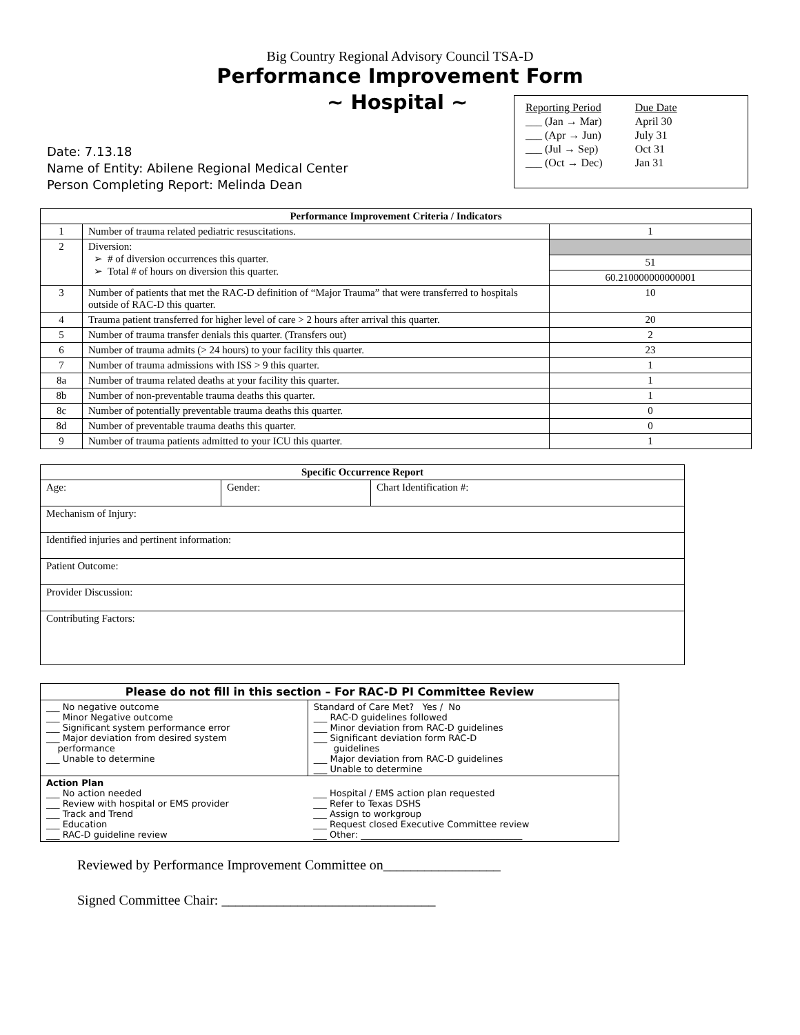Big Country Regional Advisory Council TSA-D
Performance Improvement Form
~ Hospital ~
| Reporting Period | Due Date |
| ___ (Jan → Mar) | April 30 |
| ___ (Apr → Jun) | July 31 |
| ___ (Jul → Sep) | Oct 31 |
| ___ (Oct → Dec) | Jan 31 |
Date: 7.13.18
Name of Entity: Abilene Regional Medical Center
Person Completing Report: Melinda Dean
| Performance Improvement Criteria / Indicators | | |
| --- | --- | --- |
| 1 | Number of trauma related pediatric resuscitations. | 1 |
| 2 | Diversion: ➢ # of diversion occurrences this quarter. ➢ Total # of hours on diversion this quarter. | 51 60.210000000000001 |
| 3 | Number of patients that met the RAC-D definition of “Major Trauma” that were transferred to hospitals outside of RAC-D this quarter. | 10 |
| 4 | Trauma patient transferred for higher level of care > 2 hours after arrival this quarter. | 20 |
| 5 | Number of trauma transfer denials this quarter. (Transfers out) | 2 |
| 6 | Number of trauma admits (> 24 hours) to your facility this quarter. | 23 |
| 7 | Number of trauma admissions with ISS > 9 this quarter. | 1 |
| 8a | Number of trauma related deaths at your facility this quarter. | 1 |
| 8b | Number of non-preventable trauma deaths this quarter. | 1 |
| 8c | Number of potentially preventable trauma deaths this quarter. | 0 |
| 8d | Number of preventable trauma deaths this quarter. | 0 |
| 9 | Number of trauma patients admitted to your ICU this quarter. | 1 |
| Specific Occurrence Report | | |
| --- | --- | --- |
| Age: | Gender: | Chart Identification #: |
| Mechanism of Injury: | | |
| Identified injuries and pertinent information: | | |
| Patient Outcome: | | |
| Provider Discussion: | | |
| Contributing Factors: | | |
| Please do not fill in this section – For RAC-D PI Committee Review | |
| --- | --- |
| ___ No negative outcome ___ Minor Negative outcome ___ Significant system performance error ___ Major deviation from desired system performance ___ Unable to determine | Standard of Care Met? Yes / No ___ RAC-D guidelines followed ___ Minor deviation from RAC-D guidelines ___ Significant deviation form RAC-D guidelines ___ Major deviation from RAC-D guidelines ___ Unable to determine |
| Action Plan ___ No action needed ___ Review with hospital or EMS provider ___ Track and Trend ___ Education ___ RAC-D guideline review | ___ Hospital / EMS action plan requested ___ Refer to Texas DSHS ___ Assign to workgroup ___ Request closed Executive Committee review ___ Other: ____________________________________ |
Reviewed by Performance Improvement Committee on_________________
Signed Committee Chair: _______________________________